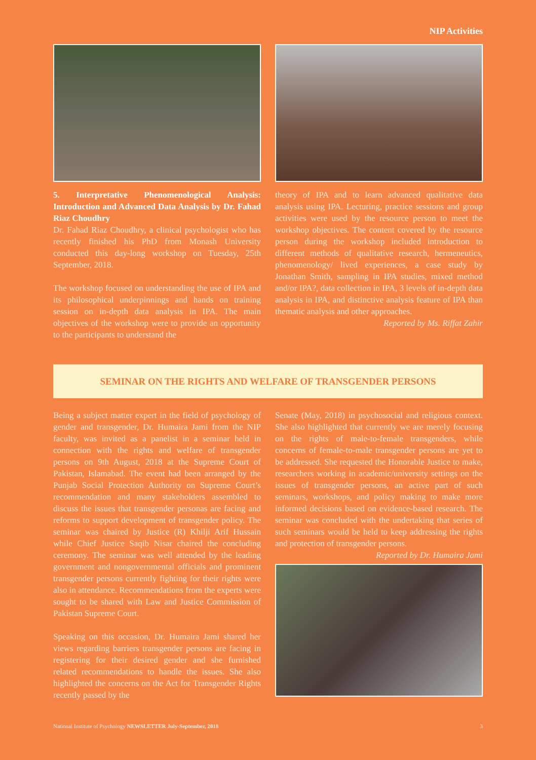NIP Activities
5. Interpretative Phenomenological Analysis: Introduction and Advanced Data Analysis by Dr. Fahad Riaz Choudhry
Dr. Fahad Riaz Choudhry, a clinical psychologist who has recently finished his PhD from Monash University conducted this day-long workshop on Tuesday, 25th September, 2018.
The workshop focused on understanding the use of IPA and its philosophical underpinnings and hands on training session on in-depth data analysis in IPA. The main objectives of the workshop were to provide an opportunity to the participants to understand the
theory of IPA and to learn advanced qualitative data analysis using IPA. Lecturing, practice sessions and group activities were used by the resource person to meet the workshop objectives. The content covered by the resource person during the workshop included introduction to different methods of qualitative research, hermeneutics, phenomenology/ lived experiences, a case study by Jonathan Smith, sampling in IPA studies, mixed method and/or IPA?, data collection in IPA, 3 levels of in-depth data analysis in IPA, and distinctive analysis feature of IPA than thematic analysis and other approaches.
Reported by Ms. Riffat Zahir
SEMINAR ON THE RIGHTS AND WELFARE OF TRANSGENDER PERSONS
Being a subject matter expert in the field of psychology of gender and transgender, Dr. Humaira Jami from the NIP faculty, was invited as a panelist in a seminar held in connection with the rights and welfare of transgender persons on 9th August, 2018 at the Supreme Court of Pakistan, Islamabad. The event had been arranged by the Punjab Social Protection Authority on Supreme Court’s recommendation and many stakeholders assembled to discuss the issues that transgender personas are facing and reforms to support development of transgender policy. The seminar was chaired by Justice (R) Khilji Arif Hussain while Chief Justice Saqib Nisar chaired the concluding ceremony. The seminar was well attended by the leading government and nongovernmental officials and prominent transgender persons currently fighting for their rights were also in attendance. Recommendations from the experts were sought to be shared with Law and Justice Commission of Pakistan Supreme Court.
Speaking on this occasion, Dr. Humaira Jami shared her views regarding barriers transgender persons are facing in registering for their desired gender and she furnished related recommendations to handle the issues. She also highlighted the concerns on the Act for Transgender Rights recently passed by the
Senate (May, 2018) in psychosocial and religious context. She also highlighted that currently we are merely focusing on the rights of male-to-female transgenders, while concerns of female-to-male transgender persons are yet to be addressed. She requested the Honorable Justice to make, researchers working in academic/university settings on the issues of transgender persons, an active part of such seminars, workshops, and policy making to make more informed decisions based on evidence-based research. The seminar was concluded with the undertaking that series of such seminars would be held to keep addressing the rights and protection of transgender persons.
Reported by Dr. Humaira Jami
National Institute of Psychology NEWSLETTER July-September, 2018 3